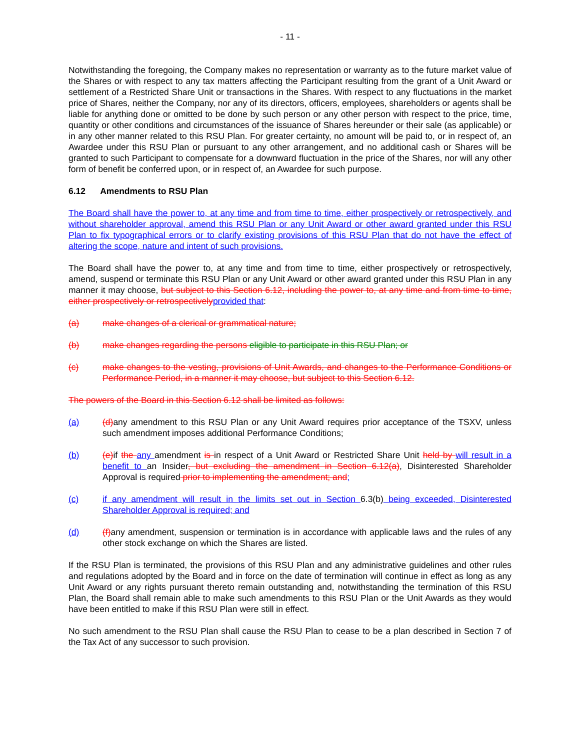- 11 -
Notwithstanding the foregoing, the Company makes no representation or warranty as to the future market value of the Shares or with respect to any tax matters affecting the Participant resulting from the grant of a Unit Award or settlement of a Restricted Share Unit or transactions in the Shares. With respect to any fluctuations in the market price of Shares, neither the Company, nor any of its directors, officers, employees, shareholders or agents shall be liable for anything done or omitted to be done by such person or any other person with respect to the price, time, quantity or other conditions and circumstances of the issuance of Shares hereunder or their sale (as applicable) or in any other manner related to this RSU Plan. For greater certainty, no amount will be paid to, or in respect of, an Awardee under this RSU Plan or pursuant to any other arrangement, and no additional cash or Shares will be granted to such Participant to compensate for a downward fluctuation in the price of the Shares, nor will any other form of benefit be conferred upon, or in respect of, an Awardee for such purpose.
6.12 Amendments to RSU Plan
The Board shall have the power to, at any time and from time to time, either prospectively or retrospectively, and without shareholder approval, amend this RSU Plan or any Unit Award or other award granted under this RSU Plan to fix typographical errors or to clarify existing provisions of this RSU Plan that do not have the effect of altering the scope, nature and intent of such provisions.
The Board shall have the power to, at any time and from time to time, either prospectively or retrospectively, amend, suspend or terminate this RSU Plan or any Unit Award or other award granted under this RSU Plan in any manner it may choose, but subject to this Section 6.12, including the power to, at any time and from time to time, either prospectively or retrospectively provided that:
(a) make changes of a clerical or grammatical nature;
(b) make changes regarding the persons eligible to participate in this RSU Plan; or
(c) make changes to the vesting, provisions of Unit Awards, and changes to the Performance Conditions or Performance Period, in a manner it may choose, but subject to this Section 6.12.
The powers of the Board in this Section 6.12 shall be limited as follows:
(a) (d) any amendment to this RSU Plan or any Unit Award requires prior acceptance of the TSXV, unless such amendment imposes additional Performance Conditions;
(b) (e) if the any amendment is in respect of a Unit Award or Restricted Share Unit held by will result in a benefit to an Insider, but excluding the amendment in Section 6.12(a), Disinterested Shareholder Approval is required prior to implementing the amendment; and;
(c) if any amendment will result in the limits set out in Section 6.3(b) being exceeded, Disinterested Shareholder Approval is required; and
(d) (f) any amendment, suspension or termination is in accordance with applicable laws and the rules of any other stock exchange on which the Shares are listed.
If the RSU Plan is terminated, the provisions of this RSU Plan and any administrative guidelines and other rules and regulations adopted by the Board and in force on the date of termination will continue in effect as long as any Unit Award or any rights pursuant thereto remain outstanding and, notwithstanding the termination of this RSU Plan, the Board shall remain able to make such amendments to this RSU Plan or the Unit Awards as they would have been entitled to make if this RSU Plan were still in effect.
No such amendment to the RSU Plan shall cause the RSU Plan to cease to be a plan described in Section 7 of the Tax Act of any successor to such provision.